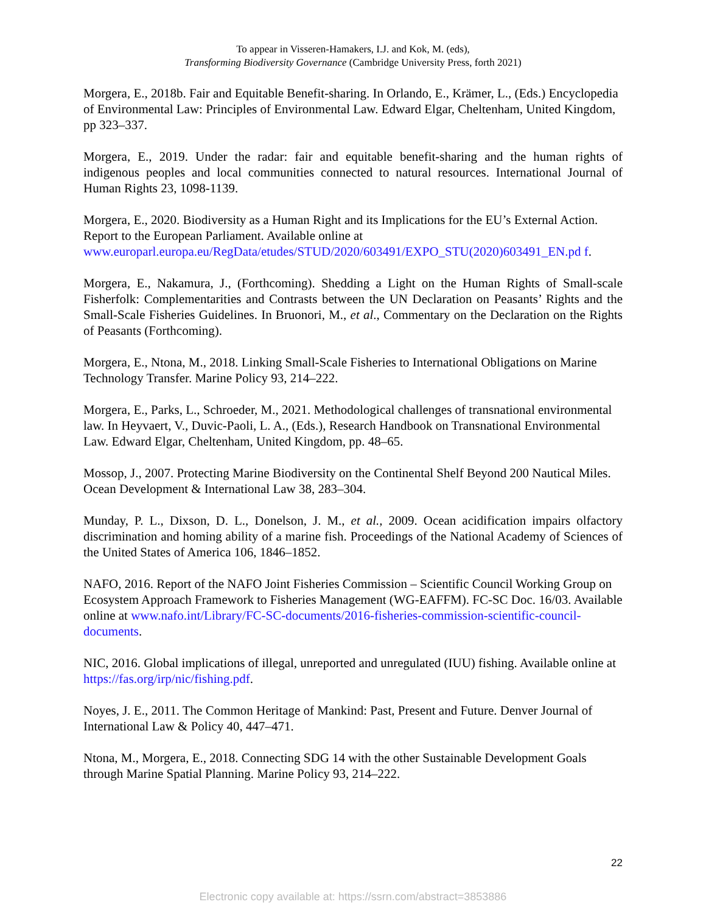To appear in Visseren-Hamakers, I.J. and Kok, M. (eds),
Transforming Biodiversity Governance (Cambridge University Press, forth 2021)
Morgera, E., 2018b. Fair and Equitable Benefit-sharing. In Orlando, E., Krämer, L., (Eds.) Encyclopedia of Environmental Law: Principles of Environmental Law. Edward Elgar, Cheltenham, United Kingdom, pp 323–337.
Morgera, E., 2019. Under the radar: fair and equitable benefit-sharing and the human rights of indigenous peoples and local communities connected to natural resources. International Journal of Human Rights 23, 1098-1139.
Morgera, E., 2020. Biodiversity as a Human Right and its Implications for the EU’s External Action. Report to the European Parliament. Available online at www.europarl.europa.eu/RegData/etudes/STUD/2020/603491/EXPO_STU(2020)603491_EN.pd f.
Morgera, E., Nakamura, J., (Forthcoming). Shedding a Light on the Human Rights of Small-scale Fisherfolk: Complementarities and Contrasts between the UN Declaration on Peasants’ Rights and the Small-Scale Fisheries Guidelines. In Bruonori, M., et al., Commentary on the Declaration on the Rights of Peasants (Forthcoming).
Morgera, E., Ntona, M., 2018. Linking Small-Scale Fisheries to International Obligations on Marine Technology Transfer. Marine Policy 93, 214–222.
Morgera, E., Parks, L., Schroeder, M., 2021. Methodological challenges of transnational environmental law. In Heyvaert, V., Duvic-Paoli, L. A., (Eds.), Research Handbook on Transnational Environmental Law. Edward Elgar, Cheltenham, United Kingdom, pp. 48–65.
Mossop, J., 2007. Protecting Marine Biodiversity on the Continental Shelf Beyond 200 Nautical Miles. Ocean Development & International Law 38, 283–304.
Munday, P. L., Dixson, D. L., Donelson, J. M., et al., 2009. Ocean acidification impairs olfactory discrimination and homing ability of a marine fish. Proceedings of the National Academy of Sciences of the United States of America 106, 1846–1852.
NAFO, 2016. Report of the NAFO Joint Fisheries Commission – Scientific Council Working Group on Ecosystem Approach Framework to Fisheries Management (WG-EAFFM). FC-SC Doc. 16/03. Available online at www.nafo.int/Library/FC-SC-documents/2016-fisheries-commission-scientific-council-documents.
NIC, 2016. Global implications of illegal, unreported and unregulated (IUU) fishing. Available online at https://fas.org/irp/nic/fishing.pdf.
Noyes, J. E., 2011. The Common Heritage of Mankind: Past, Present and Future. Denver Journal of International Law & Policy 40, 447–471.
Ntona, M., Morgera, E., 2018. Connecting SDG 14 with the other Sustainable Development Goals through Marine Spatial Planning. Marine Policy 93, 214–222.
22
Electronic copy available at: https://ssrn.com/abstract=3853886